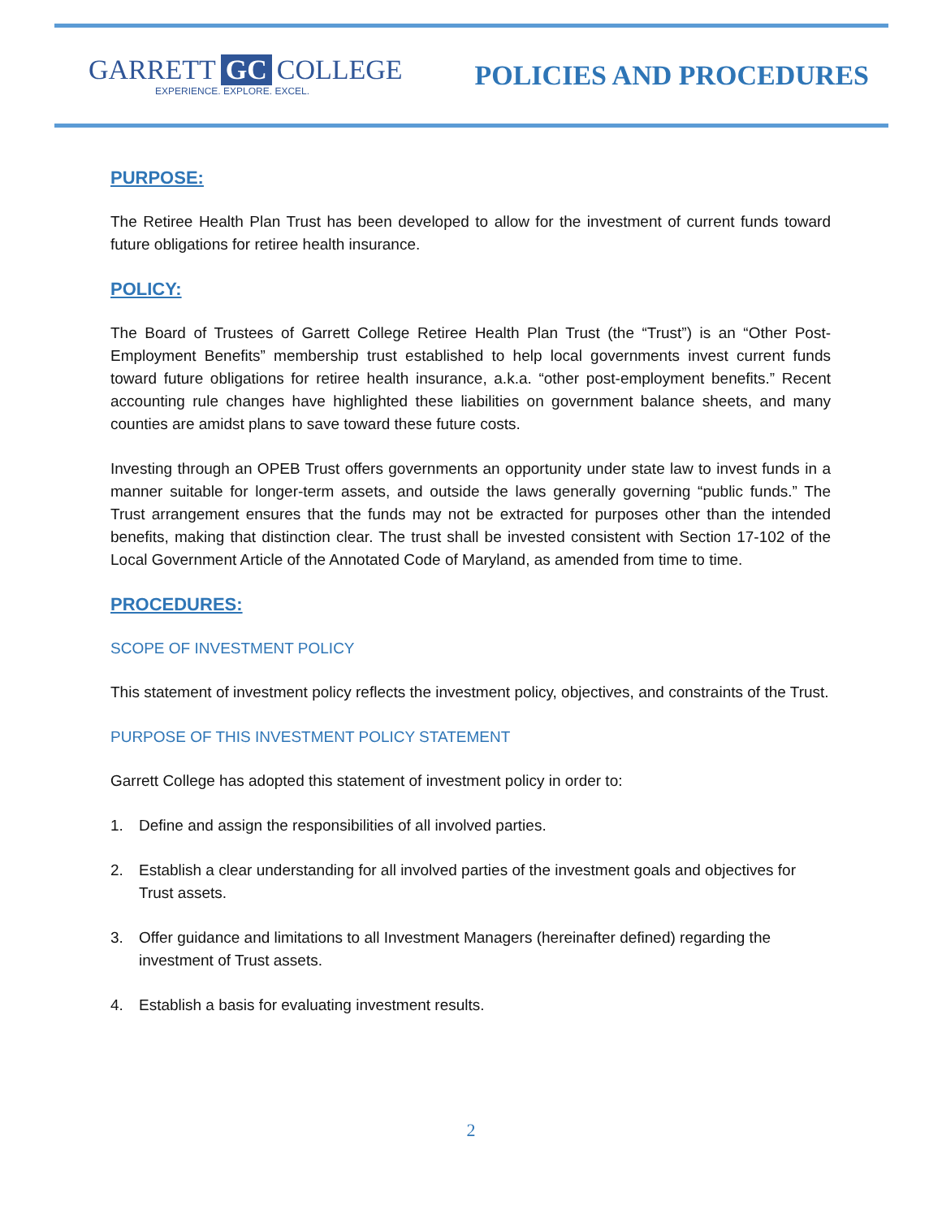GARRETT GC COLLEGE
EXPERIENCE. EXPLORE. EXCEL.
POLICIES AND PROCEDURES
PURPOSE:
The Retiree Health Plan Trust has been developed to allow for the investment of current funds toward future obligations for retiree health insurance.
POLICY:
The Board of Trustees of Garrett College Retiree Health Plan Trust (the “Trust”) is an “Other Post-Employment Benefits” membership trust established to help local governments invest current funds toward future obligations for retiree health insurance, a.k.a. “other post-employment benefits.” Recent accounting rule changes have highlighted these liabilities on government balance sheets, and many counties are amidst plans to save toward these future costs.
Investing through an OPEB Trust offers governments an opportunity under state law to invest funds in a manner suitable for longer-term assets, and outside the laws generally governing “public funds.” The Trust arrangement ensures that the funds may not be extracted for purposes other than the intended benefits, making that distinction clear. The trust shall be invested consistent with Section 17-102 of the Local Government Article of the Annotated Code of Maryland, as amended from time to time.
PROCEDURES:
SCOPE OF INVESTMENT POLICY
This statement of investment policy reflects the investment policy, objectives, and constraints of the Trust.
PURPOSE OF THIS INVESTMENT POLICY STATEMENT
Garrett College has adopted this statement of investment policy in order to:
1. Define and assign the responsibilities of all involved parties.
2. Establish a clear understanding for all involved parties of the investment goals and objectives for Trust assets.
3. Offer guidance and limitations to all Investment Managers (hereinafter defined) regarding the investment of Trust assets.
4. Establish a basis for evaluating investment results.
2